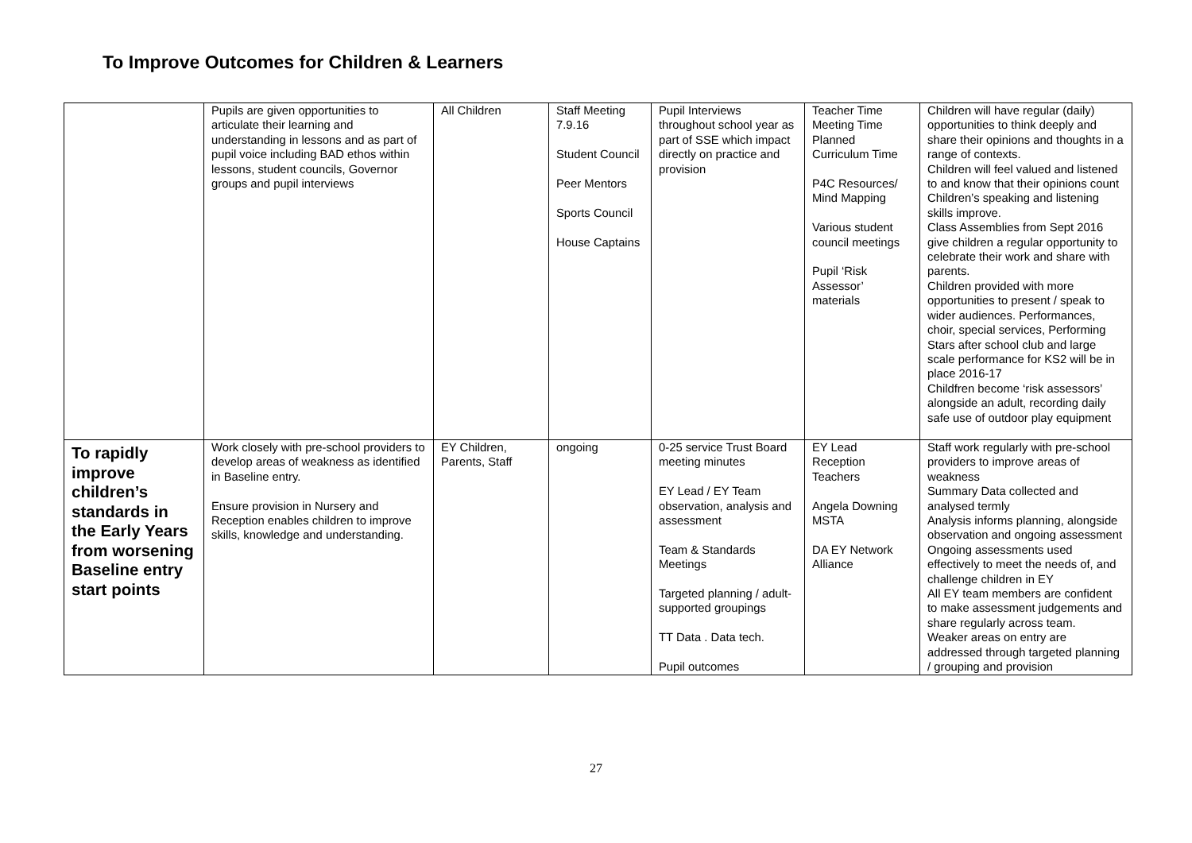To Improve Outcomes for Children & Learners
| | Pupils are given opportunities to articulate their learning and understanding in lessons and as part of pupil voice including BAD ethos within lessons, student councils, Governor groups and pupil interviews | All Children | Staff Meeting 7.9.16 Student Council Peer Mentors Sports Council House Captains | Pupil Interviews throughout school year as part of SSE which impact directly on practice and provision | Teacher Time Meeting Time Planned Curriculum Time P4C Resources/ Mind Mapping Various student council meetings Pupil ‘Risk Assessor’ materials | Children will have regular (daily) opportunities to think deeply and share their opinions and thoughts in a range of contexts. Children will feel valued and listened to and know that their opinions count Children’s speaking and listening skills improve. Class Assemblies from Sept 2016 give children a regular opportunity to celebrate their work and share with parents. Children provided with more opportunities to present / speak to wider audiences. Performances, choir, special services, Performing Stars after school club and large scale performance for KS2 will be in place 2016-17 Childfren become ‘risk assessors’ alongside an adult, recording daily safe use of outdoor play equipment |
| To rapidly improve children’s standards in the Early Years from worsening Baseline entry start points | Work closely with pre-school providers to develop areas of weakness as identified in Baseline entry. Ensure provision in Nursery and Reception enables children to improve skills, knowledge and understanding. | EY Children, Parents, Staff | ongoing | 0-25 service Trust Board meeting minutes EY Lead / EY Team observation, analysis and assessment Team & Standards Meetings Targeted planning / adult-supported groupings TT Data . Data tech. Pupil outcomes | EY Lead Reception Teachers Angela Downing MSTA DA EY Network Alliance | Staff work regularly with pre-school providers to improve areas of weakness Summary Data collected and analysed termly Analysis informs planning, alongside observation and ongoing assessment Ongoing assessments used effectively to meet the needs of, and challenge children in EY All EY team members are confident to make assessment judgements and share regularly across team. Weaker areas on entry are addressed through targeted planning / grouping and provision |
27